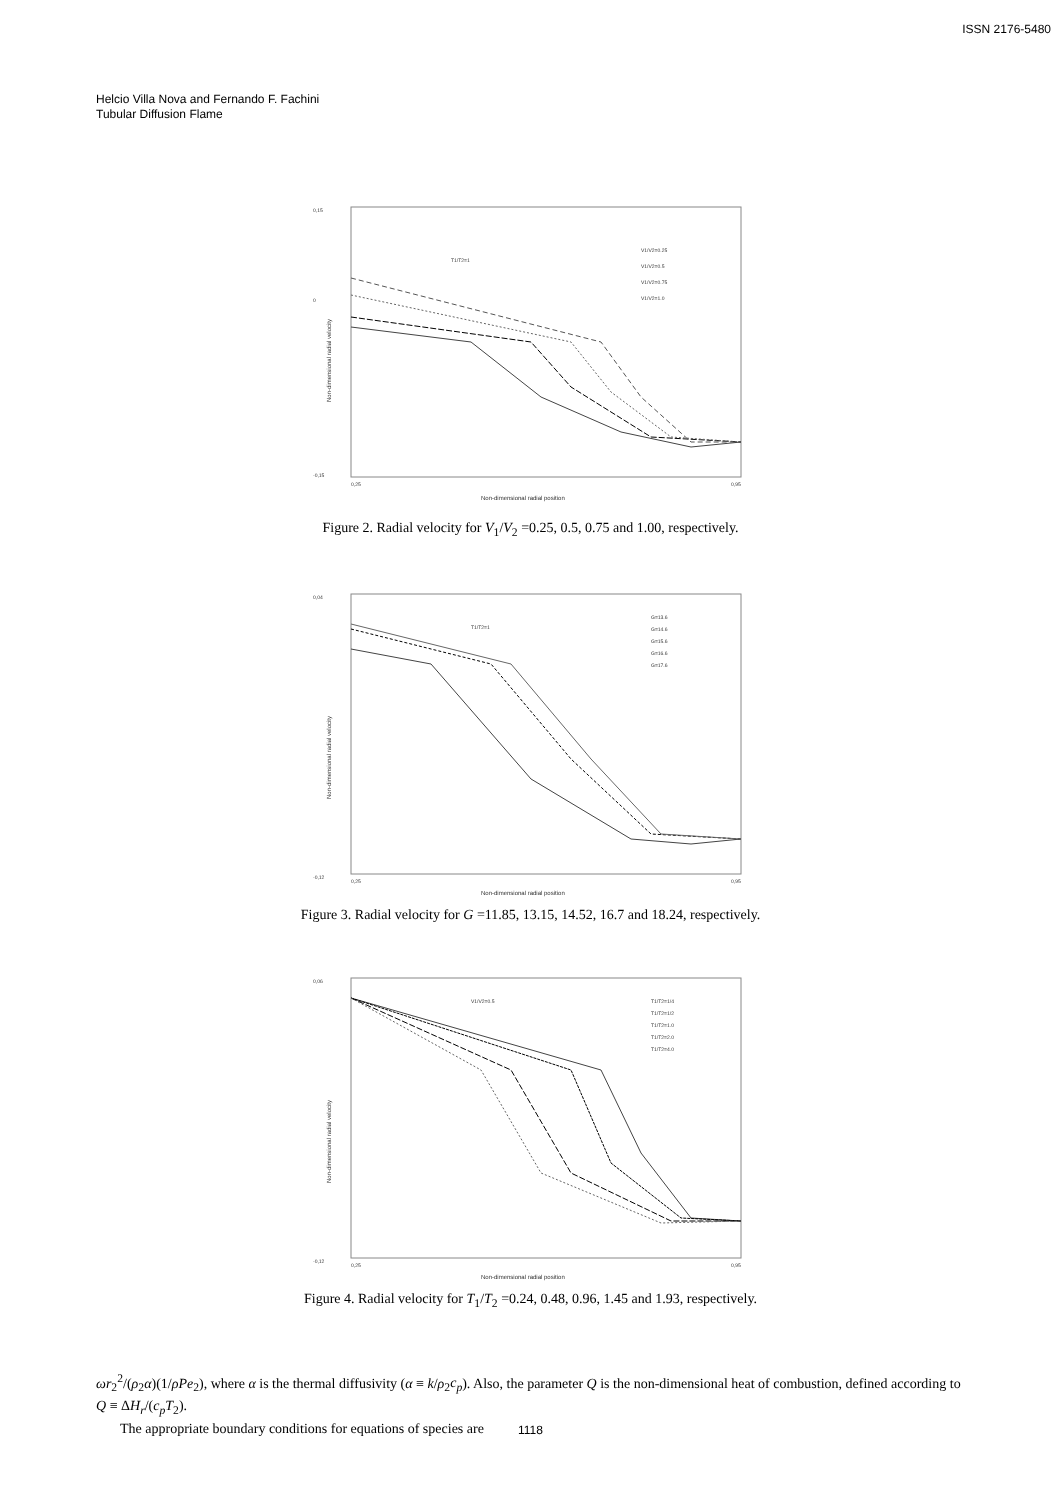ISSN 2176-5480
Helcio Villa Nova and Fernando F. Fachini
Tubular Diffusion Flame
0,15
0
-0,15
T1/T2=1
V1/V2=0.25
V1/V2=0.5
V1/V2=0.75
V1/V2=1.0
Non-dimensional radial velocity
0,25
0,95
Non-dimensional radial position
Figure 2. Radial velocity for V<sub>1</sub>/V<sub>2</sub> =0.25, 0.5, 0.75 and 1.00, respectively.
0,04
-0,12
T1/T2=1
G=13.6
G=14.6
G=15.6
G=16.6
G=17.6
Non-dimensional radial velocity
0,25
0,95
Non-dimensional radial position
Figure 3. Radial velocity for G =11.85, 13.15, 14.52, 16.7 and 18.24, respectively.
0,06
-0,12
V1/V2=0.5
T1/T2=1/4
T1/T2=1/2
T1/T2=1.0
T1/T2=2.0
T1/T2=4.0
Non-dimensional radial velocity
0,25
0,95
Non-dimensional radial position
Figure 4. Radial velocity for T<sub>1</sub>/T<sub>2</sub> =0.24, 0.48, 0.96, 1.45 and 1.93, respectively.
ωr<sub>2</sub><sup>2</sup>/(ρ<sub>2</sub>α)(1/ρPe<sub>2</sub>), where α is the thermal diffusivity (α ≡ k/ρ<sub>2</sub>c<sub>p</sub>). Also, the parameter Q is the non-dimensional heat of combustion, defined according to Q ≡ ΔH<sub>r</sub>/(c<sub>p</sub>T<sub>2</sub>).
The appropriate boundary conditions for equations of species are
1118